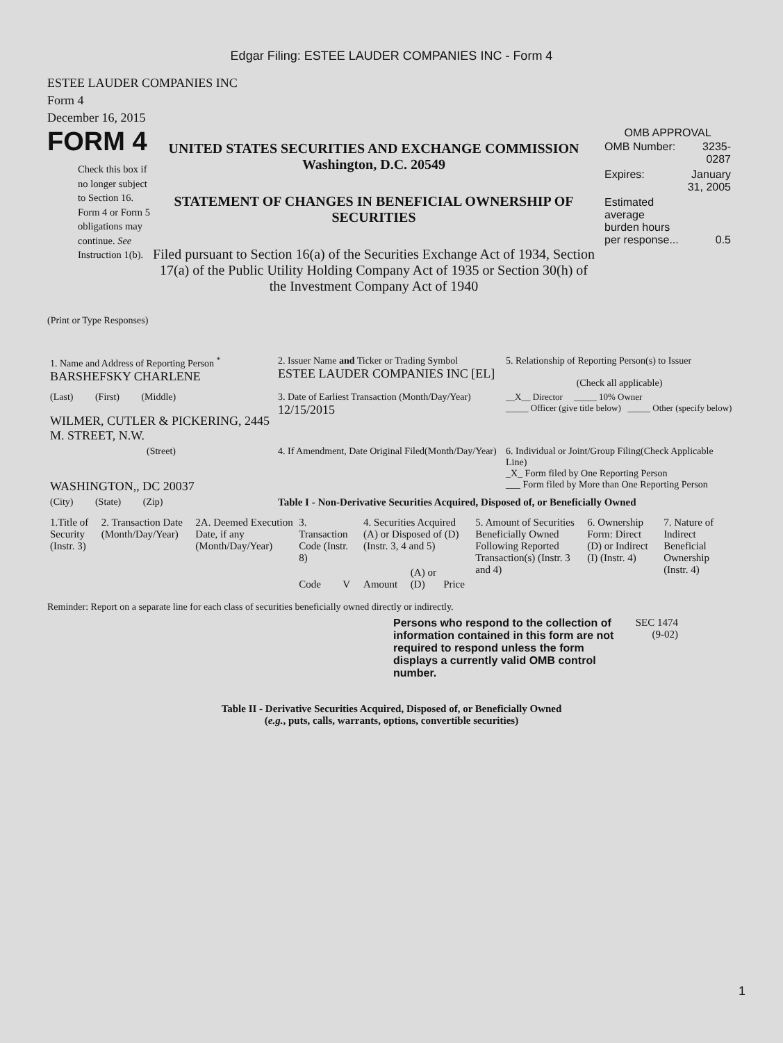Edgar Filing: ESTEE LAUDER COMPANIES INC - Form 4
ESTEE LAUDER COMPANIES INC
Form 4
December 16, 2015
FORM 4
Check this box if no longer subject to Section 16. Form 4 or Form 5 obligations may continue. See Instruction 1(b).
UNITED STATES SECURITIES AND EXCHANGE COMMISSION
Washington, D.C. 20549
STATEMENT OF CHANGES IN BENEFICIAL OWNERSHIP OF SECURITIES
Filed pursuant to Section 16(a) of the Securities Exchange Act of 1934, Section 17(a) of the Public Utility Holding Company Act of 1935 or Section 30(h) of the Investment Company Act of 1940
OMB APPROVAL
| OMB Number: | 3235-0287 |
| Expires: | January 31, 2005 |
| Estimated average burden hours per response... | 0.5 |
(Print or Type Responses)
| 1. Name and Address of Reporting Person <sup>*</sup> BARSHEFSKY CHARLENE | 2. Issuer Name and Ticker or Trading Symbol ESTEE LAUDER COMPANIES INC [EL] | 5. Relationship of Reporting Person(s) to Issuer (Check all applicable) |
| (Last) (First) (Middle) WILMER, CUTLER & PICKERING, 2445 M. STREET, N.W. | 3. Date of Earliest Transaction (Month/Day/Year) 12/15/2015 | __X__ Director _____ 10% Owner _____ Officer (give title below) _____ Other (specify below) |
| (Street) WASHINGTON,, DC 20037 | 4. If Amendment, Date Original Filed(Month/Day/Year) | 6. Individual or Joint/Group Filing(Check Applicable Line) _X_ Form filed by One Reporting Person ___ Form filed by More than One Reporting Person |
| (City) (State) (Zip) | Table I - Non-Derivative Securities Acquired, Disposed of, or Beneficially Owned | |
| 1.Title of Security (Instr. 3) | 2. Transaction Date (Month/Day/Year) | 2A. Deemed Execution Date, if any (Month/Day/Year) | 3. Transaction Code (Instr. 8) | | 4. Securities Acquired (A) or Disposed of (D) (Instr. 3, 4 and 5) | | | 5. Amount of Securities Beneficially Owned Following Reported Transaction(s) (Instr. 3 and 4) | 6. Ownership Form: Direct (D) or Indirect (I) (Instr. 4) | 7. Nature of Indirect Beneficial Ownership (Instr. 4) |
| --- | --- | --- | --- | --- | --- | --- | --- | --- | --- | --- |
| | | | Code | V | Amount | (A) or (D) | Price | | | |
Reminder: Report on a separate line for each class of securities beneficially owned directly or indirectly.
Persons who respond to the collection of information contained in this form are not required to respond unless the form displays a currently valid OMB control number.
SEC 1474 (9-02)
Table II - Derivative Securities Acquired, Disposed of, or Beneficially Owned
(e.g., puts, calls, warrants, options, convertible securities)
1